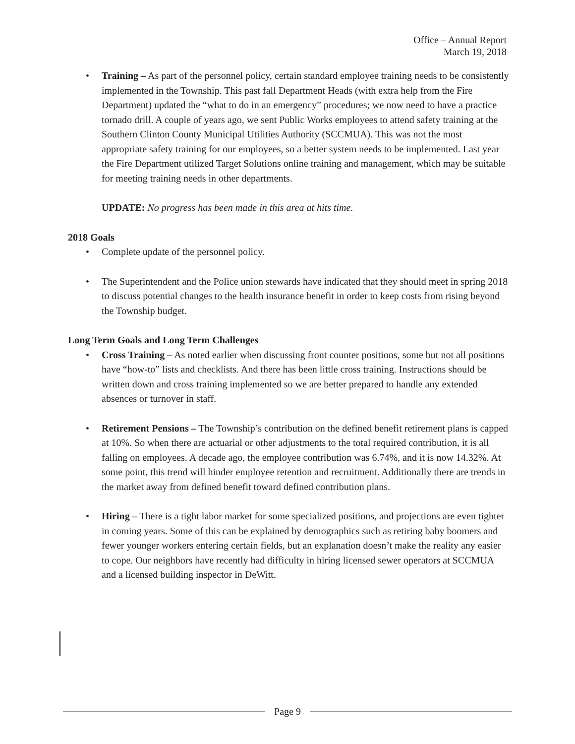Office – Annual Report
March 19, 2018
Training – As part of the personnel policy, certain standard employee training needs to be consistently implemented in the Township. This past fall Department Heads (with extra help from the Fire Department) updated the “what to do in an emergency” procedures; we now need to have a practice tornado drill. A couple of years ago, we sent Public Works employees to attend safety training at the Southern Clinton County Municipal Utilities Authority (SCCMUA). This was not the most appropriate safety training for our employees, so a better system needs to be implemented. Last year the Fire Department utilized Target Solutions online training and management, which may be suitable for meeting training needs in other departments.
UPDATE: No progress has been made in this area at hits time.
2018 Goals
Complete update of the personnel policy.
The Superintendent and the Police union stewards have indicated that they should meet in spring 2018 to discuss potential changes to the health insurance benefit in order to keep costs from rising beyond the Township budget.
Long Term Goals and Long Term Challenges
Cross Training – As noted earlier when discussing front counter positions, some but not all positions have “how-to” lists and checklists. And there has been little cross training. Instructions should be written down and cross training implemented so we are better prepared to handle any extended absences or turnover in staff.
Retirement Pensions – The Township’s contribution on the defined benefit retirement plans is capped at 10%. So when there are actuarial or other adjustments to the total required contribution, it is all falling on employees. A decade ago, the employee contribution was 6.74%, and it is now 14.32%. At some point, this trend will hinder employee retention and recruitment. Additionally there are trends in the market away from defined benefit toward defined contribution plans.
Hiring – There is a tight labor market for some specialized positions, and projections are even tighter in coming years. Some of this can be explained by demographics such as retiring baby boomers and fewer younger workers entering certain fields, but an explanation doesn’t make the reality any easier to cope. Our neighbors have recently had difficulty in hiring licensed sewer operators at SCCMUA and a licensed building inspector in DeWitt.
Page 9